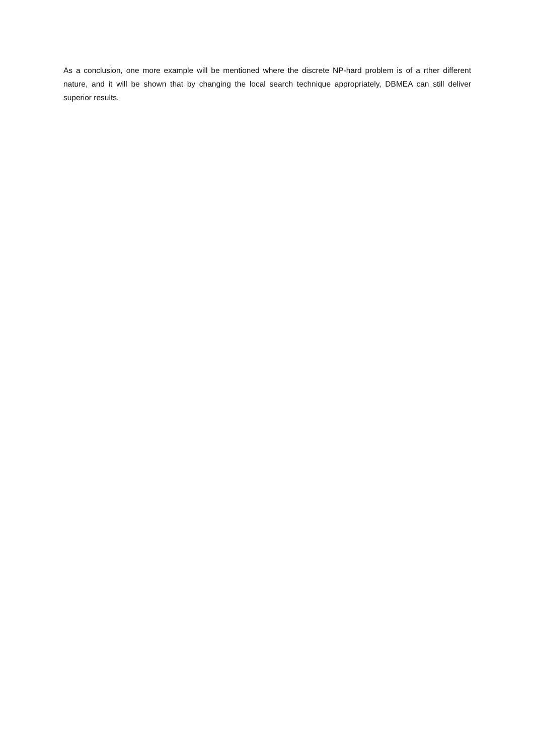As a conclusion, one more example will be mentioned where the discrete NP-hard problem is of a rther different nature, and it will be shown that by changing the local search technique appropriately, DBMEA can still deliver superior results.